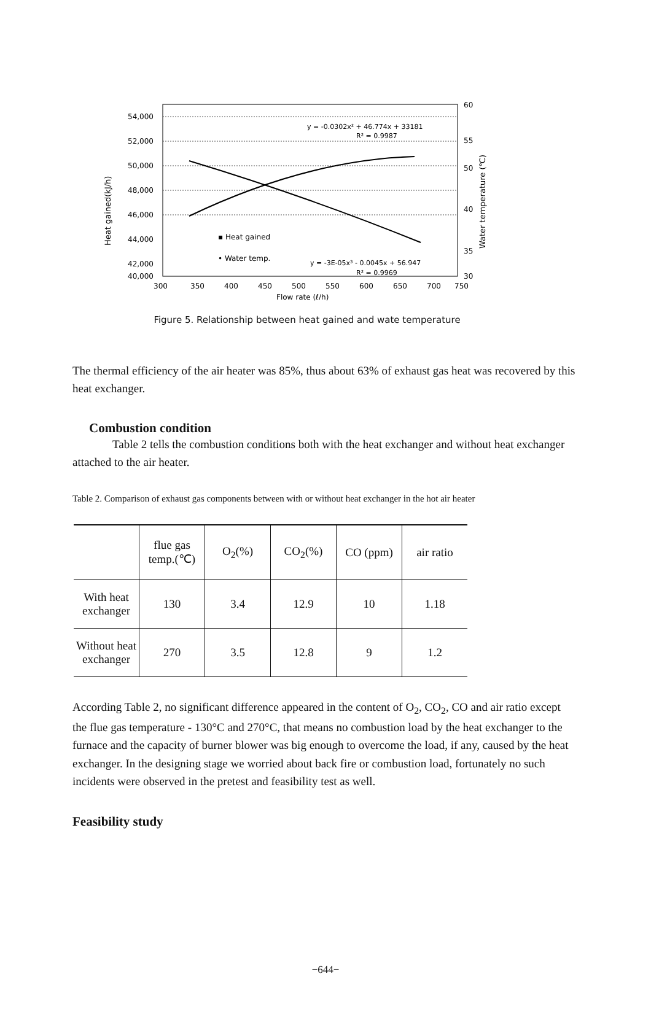54,000
52,000
50,000
48,000
46,000
44,000
42,000
40,000
60
55
50
40
35
30
300
350
400
450
500
550
600
650
700
750
Flow rate (ℓ/h)
y = -0.0302x² + 46.774x + 33181
R² = 0.9987
▪ Heat gained
• Water temp.
y = -3E-05x³ - 0.0045x + 56.947
R² = 0.9969
Heat gained(kJ/h)
Water temperature (℃)
Figure 5. Relationship between heat gained and wate temperature
The thermal efficiency of the air heater was 85%, thus about 63% of exhaust gas heat was recovered by this heat exchanger.
Combustion condition
Table 2 tells the combustion conditions both with the heat exchanger and without heat exchanger attached to the air heater.
Table 2. Comparison of exhaust gas components between with or without heat exchanger in the hot air heater
| | flue gas temp.(℃) | O<sub>2</sub>(%) | CO<sub>2</sub>(%) | CO (ppm) | air ratio |
| --- | --- | --- | --- | --- | --- |
| With heat exchanger | 130 | 3.4 | 12.9 | 10 | 1.18 |
| Without heat exchanger | 270 | 3.5 | 12.8 | 9 | 1.2 |
According Table 2, no significant difference appeared in the content of O<sub>2</sub>, CO<sub>2</sub>, CO and air ratio except the flue gas temperature - 130°C and 270°C, that means no combustion load by the heat exchanger to the furnace and the capacity of burner blower was big enough to overcome the load, if any, caused by the heat exchanger. In the designing stage we worried about back fire or combustion load, fortunately no such incidents were observed in the pretest and feasibility test as well.
Feasibility study
−644−